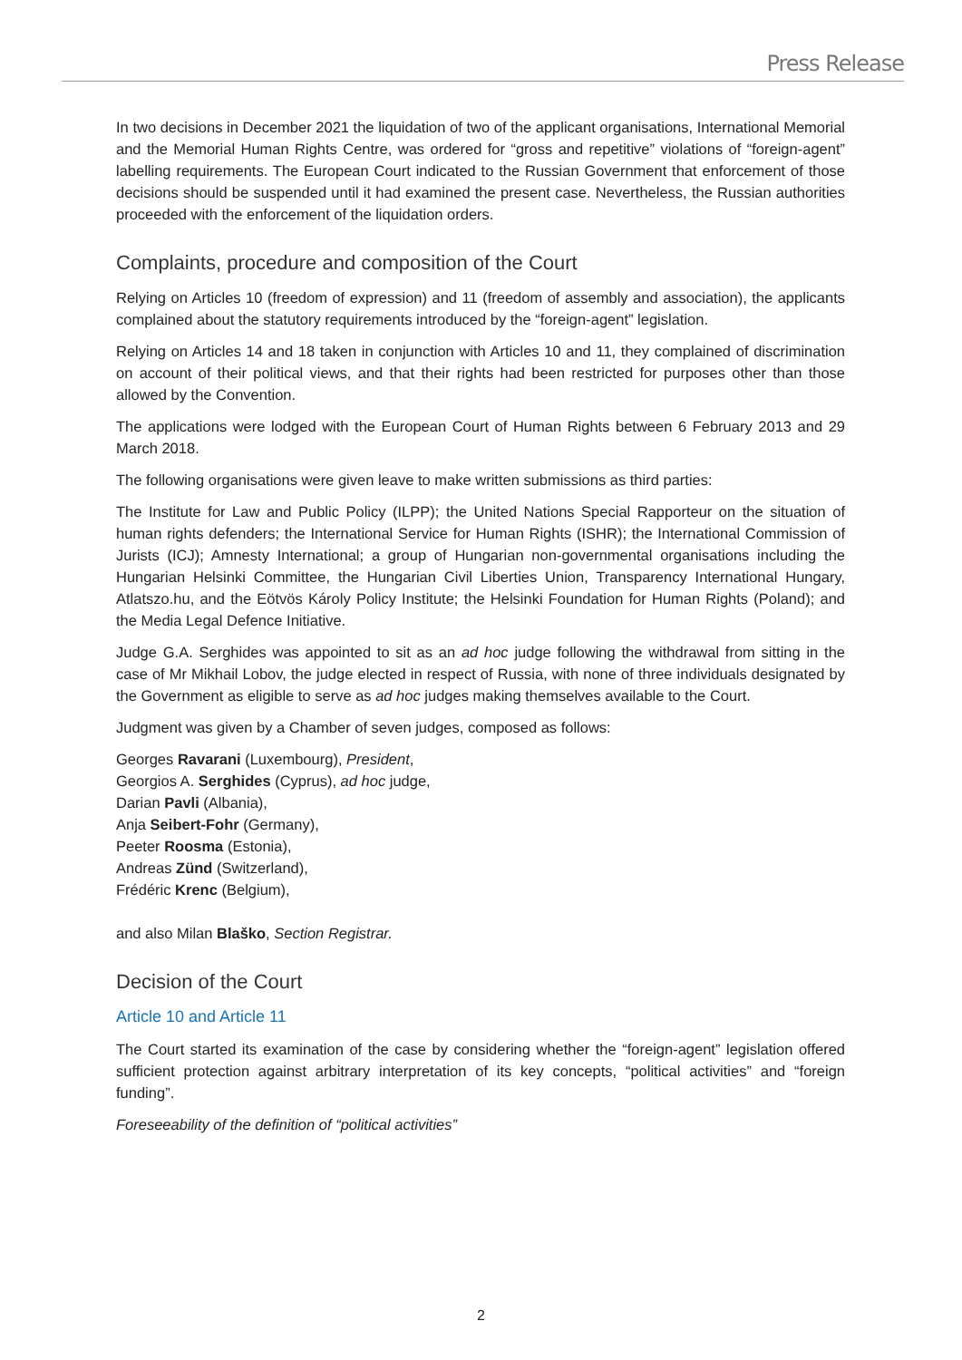Press Release
In two decisions in December 2021 the liquidation of two of the applicant organisations, International Memorial and the Memorial Human Rights Centre, was ordered for “gross and repetitive” violations of “foreign-agent” labelling requirements. The European Court indicated to the Russian Government that enforcement of those decisions should be suspended until it had examined the present case. Nevertheless, the Russian authorities proceeded with the enforcement of the liquidation orders.
Complaints, procedure and composition of the Court
Relying on Articles 10 (freedom of expression) and 11 (freedom of assembly and association), the applicants complained about the statutory requirements introduced by the “foreign-agent” legislation.
Relying on Articles 14 and 18 taken in conjunction with Articles 10 and 11, they complained of discrimination on account of their political views, and that their rights had been restricted for purposes other than those allowed by the Convention.
The applications were lodged with the European Court of Human Rights between 6 February 2013 and 29 March 2018.
The following organisations were given leave to make written submissions as third parties:
The Institute for Law and Public Policy (ILPP); the United Nations Special Rapporteur on the situation of human rights defenders; the International Service for Human Rights (ISHR); the International Commission of Jurists (ICJ); Amnesty International; a group of Hungarian non-governmental organisations including the Hungarian Helsinki Committee, the Hungarian Civil Liberties Union, Transparency International Hungary, Atlatszo.hu, and the Eötvös Károly Policy Institute; the Helsinki Foundation for Human Rights (Poland); and the Media Legal Defence Initiative.
Judge G.A. Serghides was appointed to sit as an ad hoc judge following the withdrawal from sitting in the case of Mr Mikhail Lobov, the judge elected in respect of Russia, with none of three individuals designated by the Government as eligible to serve as ad hoc judges making themselves available to the Court.
Judgment was given by a Chamber of seven judges, composed as follows:
Georges Ravarani (Luxembourg), President,
Georgios A. Serghides (Cyprus), ad hoc judge,
Darian Pavli (Albania),
Anja Seibert-Fohr (Germany),
Peeter Roosma (Estonia),
Andreas Zünd (Switzerland),
Frédéric Krenc (Belgium),
and also Milan Blaško, Section Registrar.
Decision of the Court
Article 10 and Article 11
The Court started its examination of the case by considering whether the “foreign-agent” legislation offered sufficient protection against arbitrary interpretation of its key concepts, “political activities” and “foreign funding”.
Foreseeability of the definition of “political activities”
2